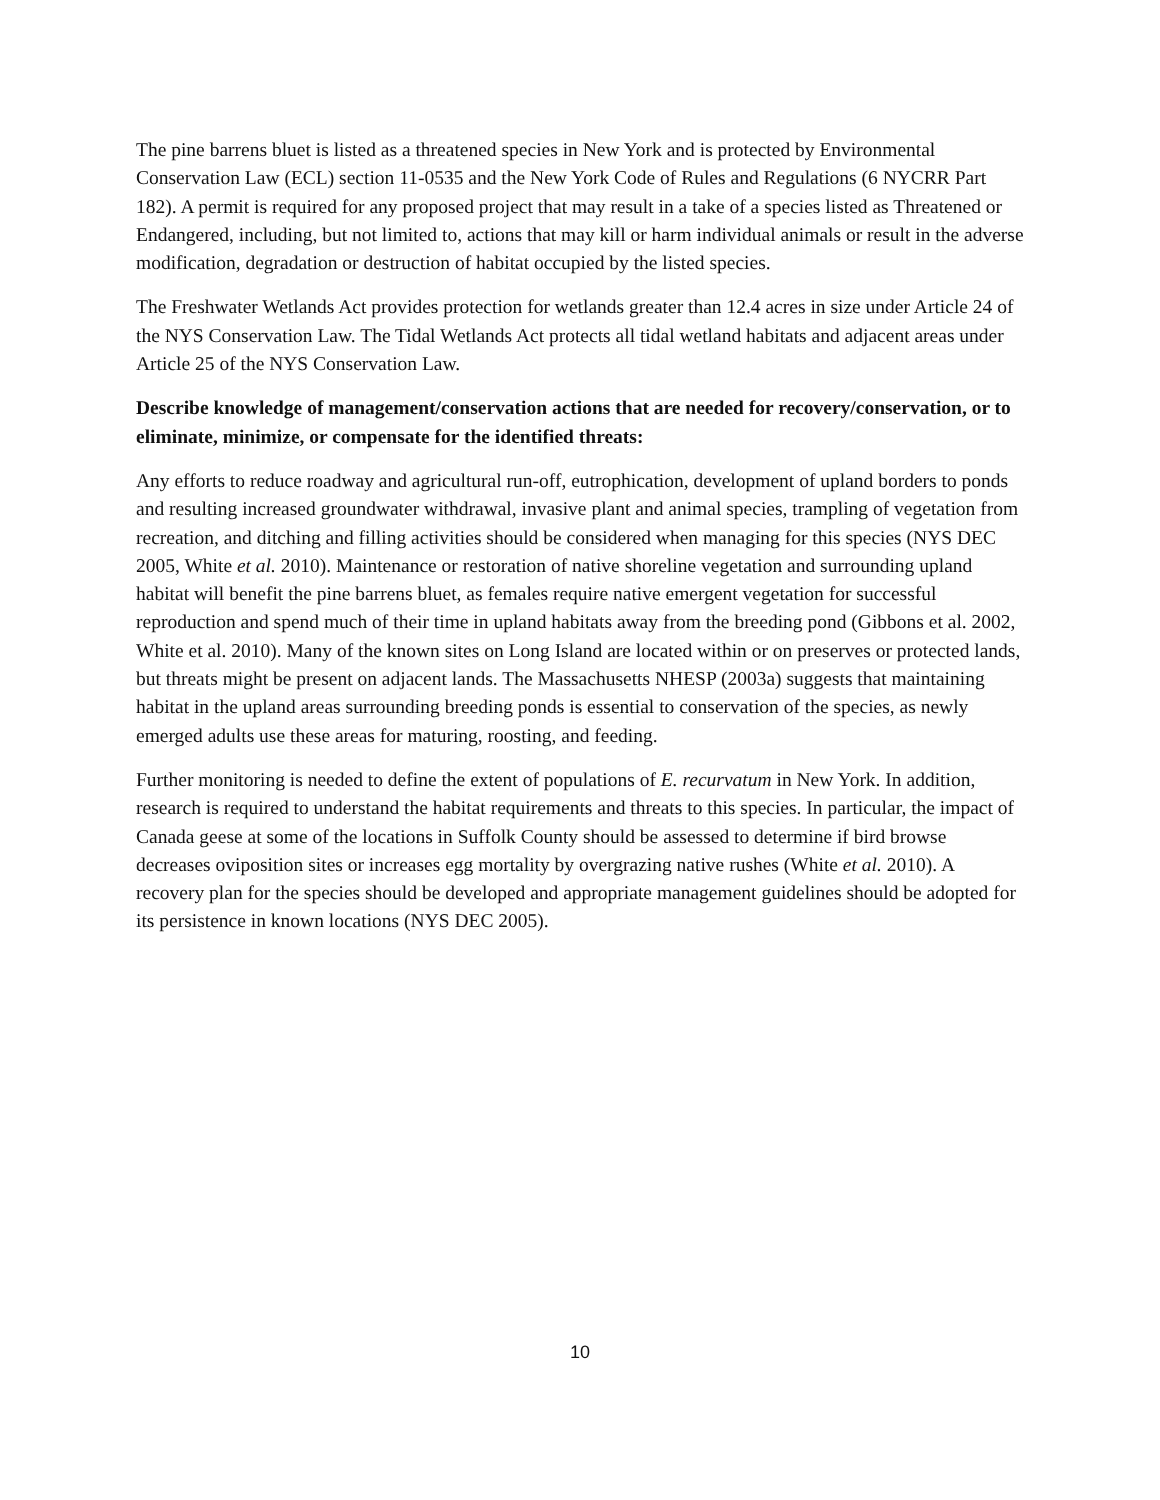The pine barrens bluet is listed as a threatened species in New York and is protected by Environmental Conservation Law (ECL) section 11-0535 and the New York Code of Rules and Regulations (6 NYCRR Part 182). A permit is required for any proposed project that may result in a take of a species listed as Threatened or Endangered, including, but not limited to, actions that may kill or harm individual animals or result in the adverse modification, degradation or destruction of habitat occupied by the listed species.
The Freshwater Wetlands Act provides protection for wetlands greater than 12.4 acres in size under Article 24 of the NYS Conservation Law. The Tidal Wetlands Act protects all tidal wetland habitats and adjacent areas under Article 25 of the NYS Conservation Law.
Describe knowledge of management/conservation actions that are needed for recovery/conservation, or to eliminate, minimize, or compensate for the identified threats:
Any efforts to reduce roadway and agricultural run-off, eutrophication, development of upland borders to ponds and resulting increased groundwater withdrawal, invasive plant and animal species, trampling of vegetation from recreation, and ditching and filling activities should be considered when managing for this species (NYS DEC 2005, White et al. 2010). Maintenance or restoration of native shoreline vegetation and surrounding upland habitat will benefit the pine barrens bluet, as females require native emergent vegetation for successful reproduction and spend much of their time in upland habitats away from the breeding pond (Gibbons et al. 2002, White et al. 2010). Many of the known sites on Long Island are located within or on preserves or protected lands, but threats might be present on adjacent lands. The Massachusetts NHESP (2003a) suggests that maintaining habitat in the upland areas surrounding breeding ponds is essential to conservation of the species, as newly emerged adults use these areas for maturing, roosting, and feeding.
Further monitoring is needed to define the extent of populations of E. recurvatum in New York. In addition, research is required to understand the habitat requirements and threats to this species. In particular, the impact of Canada geese at some of the locations in Suffolk County should be assessed to determine if bird browse decreases oviposition sites or increases egg mortality by overgrazing native rushes (White et al. 2010). A recovery plan for the species should be developed and appropriate management guidelines should be adopted for its persistence in known locations (NYS DEC 2005).
10